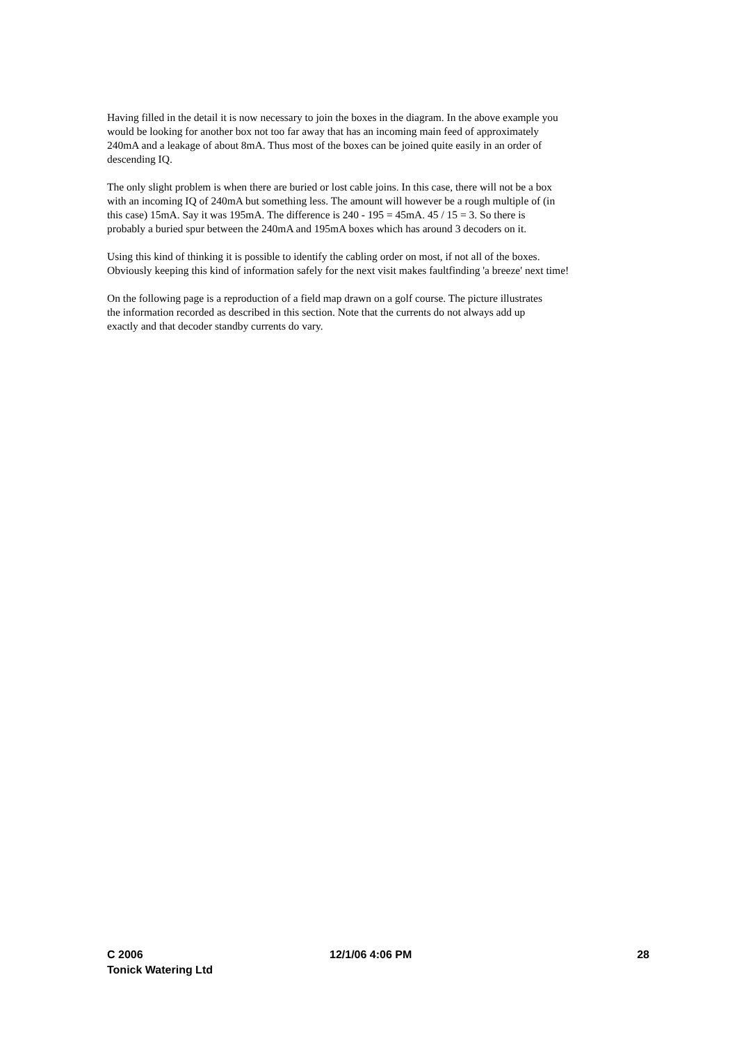Having filled in the detail it is now necessary to join the boxes in the diagram. In the above example you would be looking for another box not too far away that has an incoming main feed of approximately 240mA and a leakage of about 8mA. Thus most of the boxes can be joined quite easily in an order of descending IQ.
The only slight problem is when there are buried or lost cable joins. In this case, there will not be a box with an incoming IQ of 240mA but something less. The amount will however be a rough multiple of (in this case) 15mA. Say it was 195mA. The difference is 240 - 195 = 45mA. 45 / 15 = 3. So there is probably a buried spur between the 240mA and 195mA boxes which has around 3 decoders on it.
Using this kind of thinking it is possible to identify the cabling order on most, if not all of the boxes. Obviously keeping this kind of information safely for the next visit makes faultfinding 'a breeze' next time!
On the following page is a reproduction of a field map drawn on a golf course. The picture illustrates the information recorded as described in this section. Note that the currents do not always add up exactly and that decoder standby currents do vary.
C 2006
Tonick Watering Ltd
12/1/06 4:06 PM 28